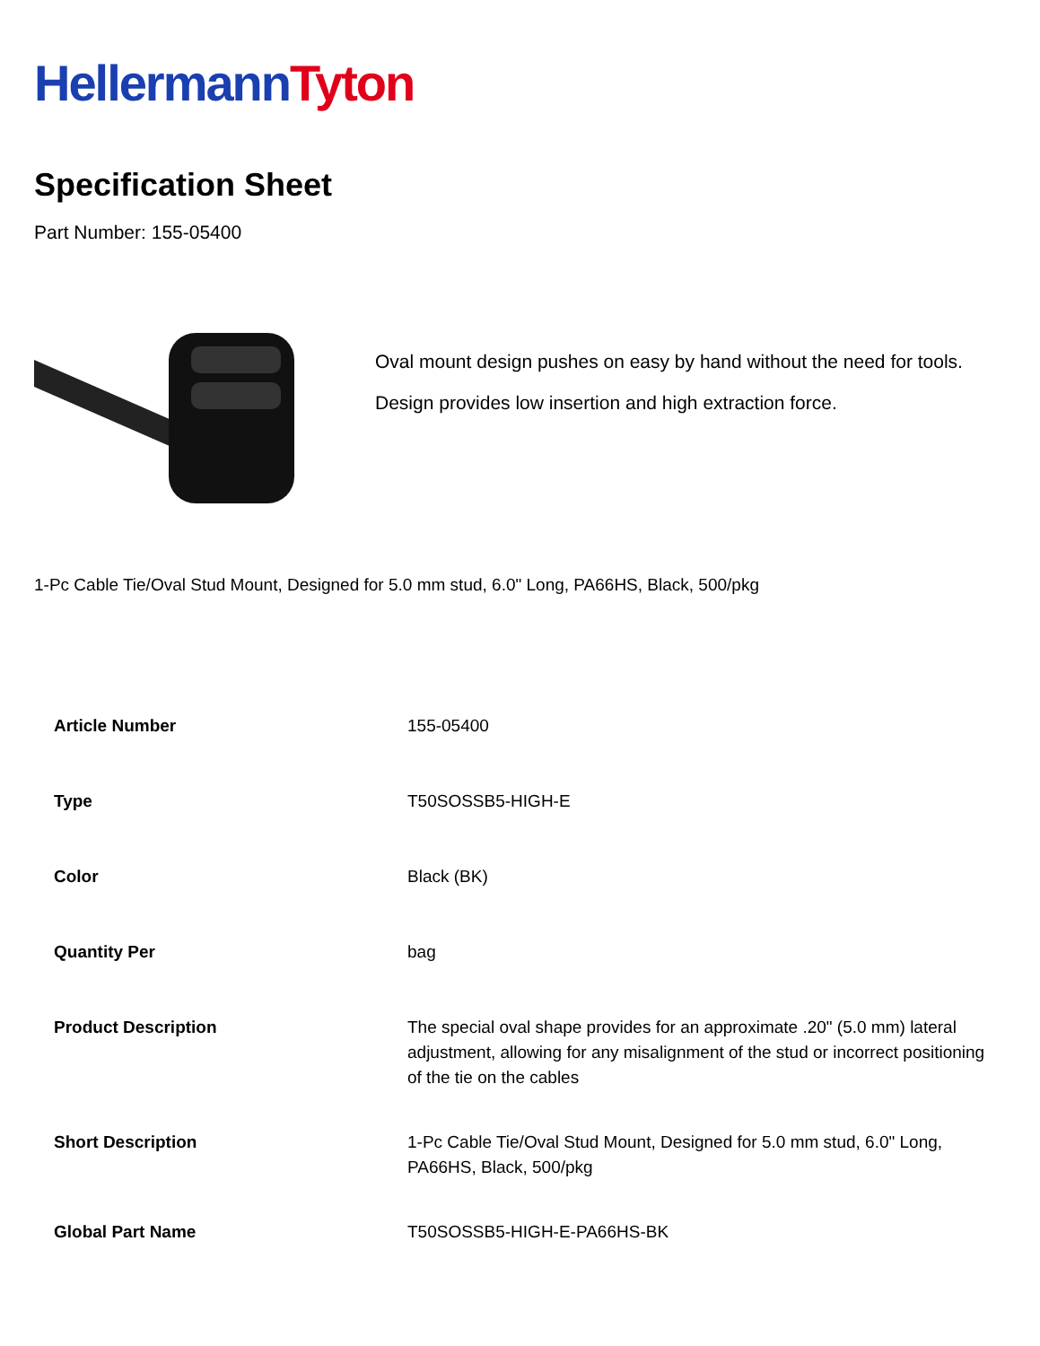Hellermann Tyton
Specification Sheet
Part Number: 155-05400
Oval mount design pushes on easy by hand without the need for tools.
Design provides low insertion and high extraction force.
1-Pc Cable Tie/Oval Stud Mount, Designed for 5.0 mm stud, 6.0" Long, PA66HS, Black, 500/pkg
| Article Number | 155-05400 |
| Type | T50SOSSB5-HIGH-E |
| Color | Black (BK) |
| Quantity Per | bag |
| Product Description | The special oval shape provides for an approximate .20" (5.0 mm) lateral adjustment, allowing for any misalignment of the stud or incorrect positioning of the tie on the cables |
| Short Description | 1-Pc Cable Tie/Oval Stud Mount, Designed for 5.0 mm stud, 6.0" Long, PA66HS, Black, 500/pkg |
| Global Part Name | T50SOSSB5-HIGH-E-PA66HS-BK |